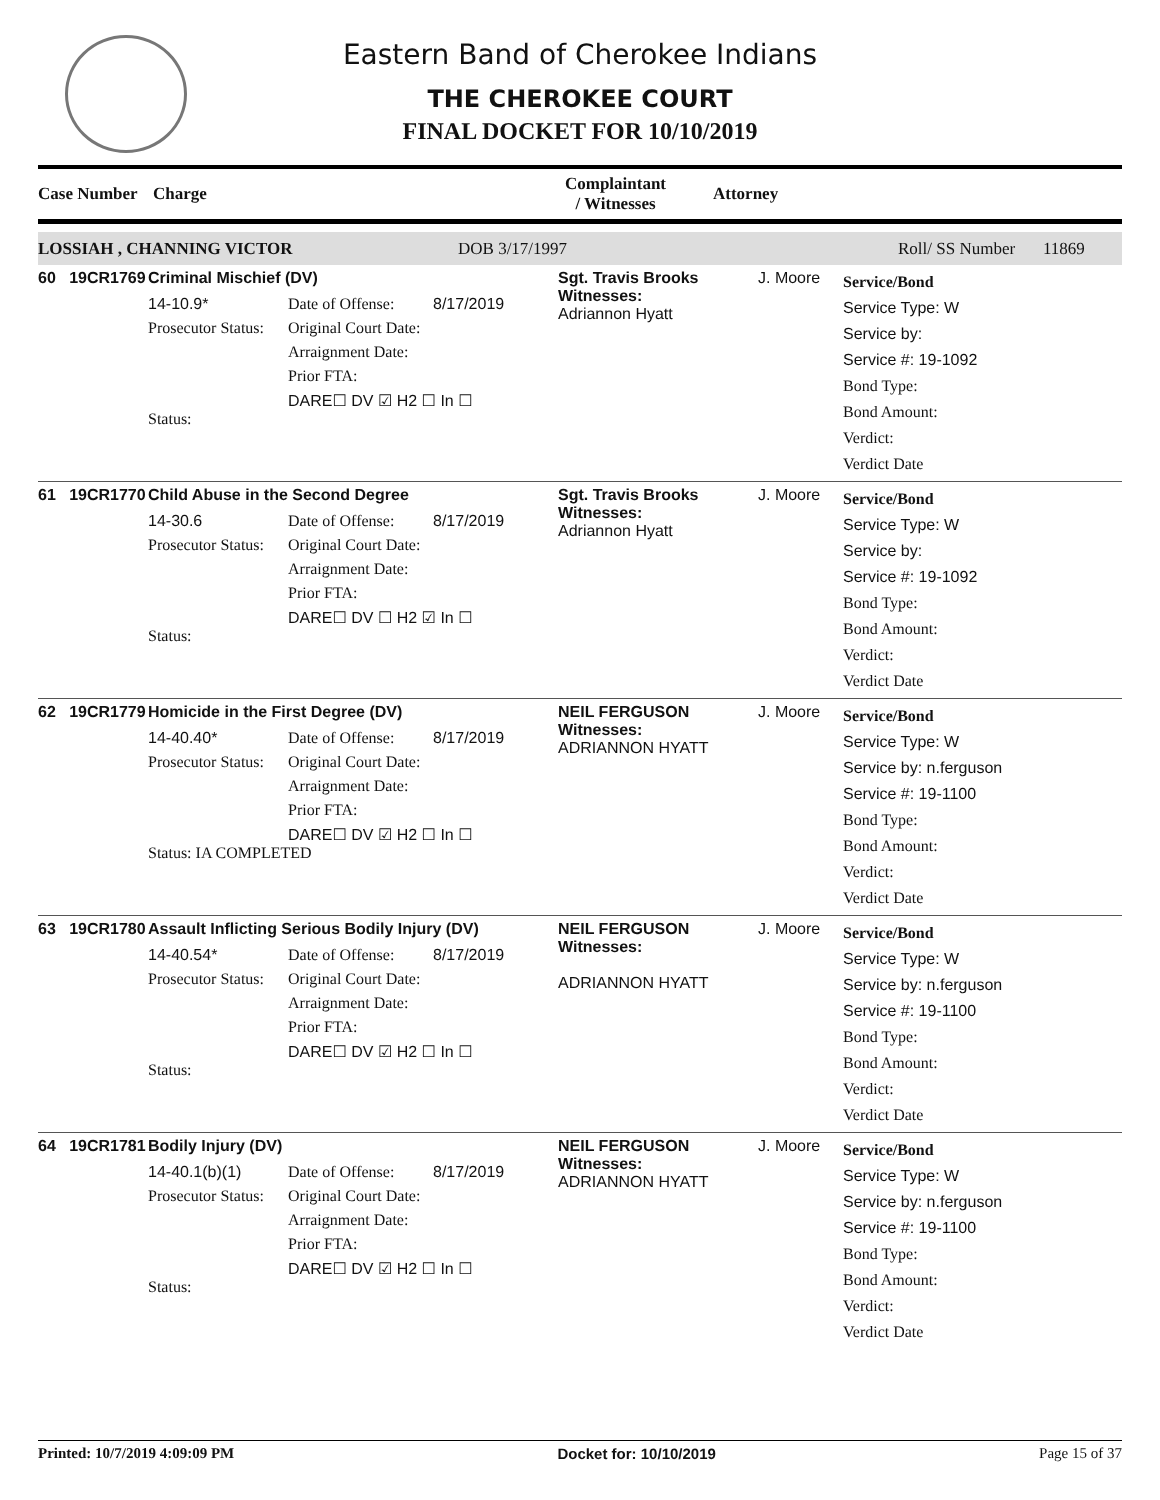Eastern Band of Cherokee Indians
THE CHEROKEE COURT
FINAL DOCKET FOR 10/10/2019
Case Number Charge Complaintant
/ Witnesses Attorney
LOSSIAH , CHANNING VICTOR DOB 3/17/1997 Roll/ SS Number 11869
60 19CR1769
Criminal Mischief (DV)
14-10.9* Date of Offense: 8/17/2019 Prosecutor Status: Original Court Date: Arraignment Date: Prior FTA: DARE☐ DV ☑ H2 ☐ In ☐
Status:
Sgt. Travis Brooks
Witnesses:
Adriannon Hyatt
J. Moore
Service/Bond
Service Type: W
Service by:
Service #: 19-1092
Bond Type:
Bond Amount:
Verdict:
Verdict Date
61 19CR1770
Child Abuse in the Second Degree
14-30.6 Date of Offense: 8/17/2019 Prosecutor Status: Original Court Date: Arraignment Date: Prior FTA: DARE☐ DV ☐ H2 ☑ In ☐
Status:
Sgt. Travis Brooks
Witnesses:
Adriannon Hyatt
J. Moore
Service/Bond
Service Type: W
Service by:
Service #: 19-1092
Bond Type:
Bond Amount:
Verdict:
Verdict Date
62 19CR1779
Homicide in the First Degree (DV)
14-40.40* Date of Offense: 8/17/2019 Prosecutor Status: Original Court Date: Arraignment Date: Prior FTA: DARE☐ DV ☑ H2 ☐ In ☐
Status: IA COMPLETED
NEIL FERGUSON
Witnesses:
ADRIANNON HYATT
J. Moore
Service/Bond
Service Type: W
Service by: n.ferguson
Service #: 19-1100
Bond Type:
Bond Amount:
Verdict:
Verdict Date
63 19CR1780
Assault Inflicting Serious Bodily Injury (DV)
14-40.54* Date of Offense: 8/17/2019 Prosecutor Status: Original Court Date: Arraignment Date: Prior FTA: DARE☐ DV ☑ H2 ☐ In ☐
Status:
NEIL FERGUSON
Witnesses:
ADRIANNON HYATT
J. Moore
Service/Bond
Service Type: W
Service by: n.ferguson
Service #: 19-1100
Bond Type:
Bond Amount:
Verdict:
Verdict Date
64 19CR1781
Bodily Injury (DV)
14-40.1(b)(1) Date of Offense: 8/17/2019 Prosecutor Status: Original Court Date: Arraignment Date: Prior FTA: DARE☐ DV ☑ H2 ☐ In ☐
Status:
NEIL FERGUSON
Witnesses:
ADRIANNON HYATT
J. Moore
Service/Bond
Service Type: W
Service by: n.ferguson
Service #: 19-1100
Bond Type:
Bond Amount:
Verdict:
Verdict Date
Printed: 10/7/2019 4:09:09 PM Docket for: 10/10/2019 Page 15 of 37